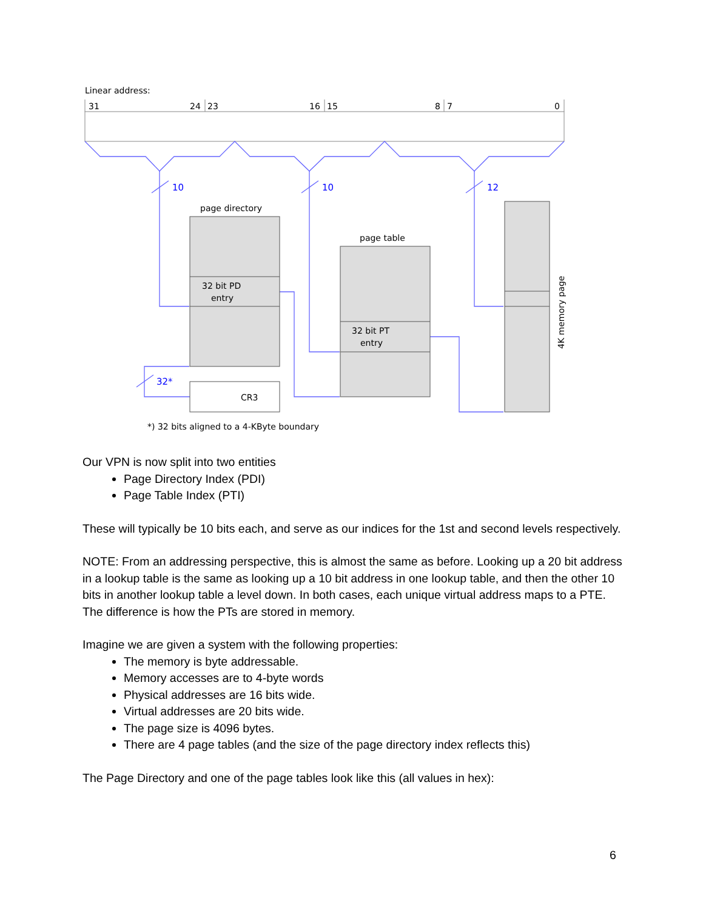Linear address:
31
24
23
16
15
8
7
0
10
10
12
32*
page directory
page table
32 bit PD
entry
32 bit PT
entry
4K memory page
CR3
*) 32 bits aligned to a 4-KByte boundary
Our VPN is now split into two entities
Page Directory Index (PDI)
Page Table Index (PTI)
These will typically be 10 bits each, and serve as our indices for the 1st and second levels respectively.
NOTE: From an addressing perspective, this is almost the same as before. Looking up a 20 bit address in a lookup table is the same as looking up a 10 bit address in one lookup table, and then the other 10 bits in another lookup table a level down. In both cases, each unique virtual address maps to a PTE. The difference is how the PTs are stored in memory.
Imagine we are given a system with the following properties:
The memory is byte addressable.
Memory accesses are to 4-byte words
Physical addresses are 16 bits wide.
Virtual addresses are 20 bits wide.
The page size is 4096 bytes.
There are 4 page tables (and the size of the page directory index reflects this)
The Page Directory and one of the page tables look like this (all values in hex):
6